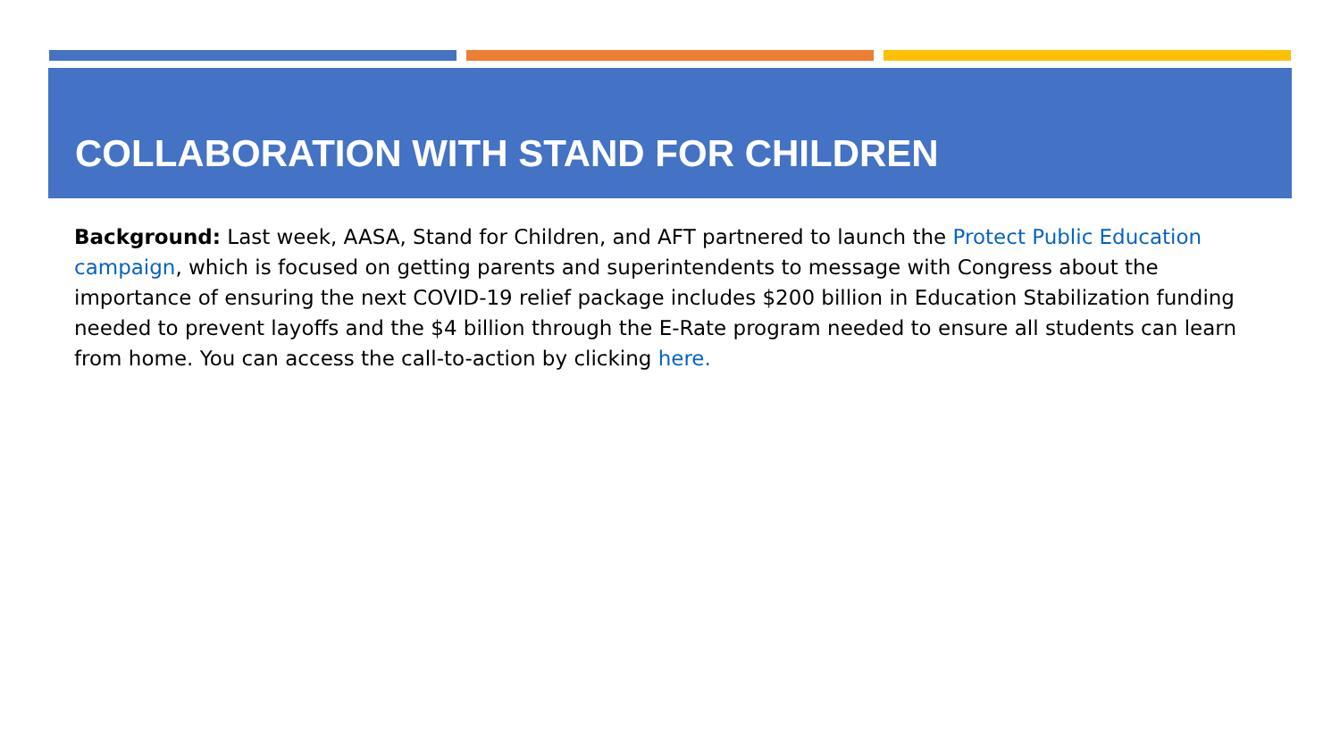COLLABORATION WITH STAND FOR CHILDREN
Background: Last week, AASA, Stand for Children, and AFT partnered to launch the Protect Public Education campaign, which is focused on getting parents and superintendents to message with Congress about the importance of ensuring the next COVID-19 relief package includes $200 billion in Education Stabilization funding needed to prevent layoffs and the $4 billion through the E-Rate program needed to ensure all students can learn from home. You can access the call-to-action by clicking here.